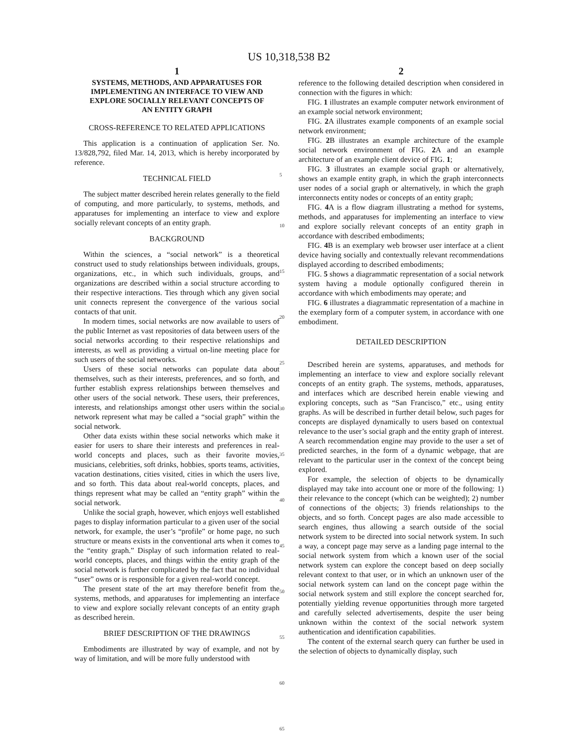US 10,318,538 B2
1
SYSTEMS, METHODS, AND APPARATUSES FOR IMPLEMENTING AN INTERFACE TO VIEW AND EXPLORE SOCIALLY RELEVANT CONCEPTS OF AN ENTITY GRAPH
CROSS-REFERENCE TO RELATED APPLICATIONS
This application is a continuation of application Ser. No. 13/828,792, filed Mar. 14, 2013, which is hereby incorporated by reference.
TECHNICAL FIELD
The subject matter described herein relates generally to the field of computing, and more particularly, to systems, methods, and apparatuses for implementing an interface to view and explore socially relevant concepts of an entity graph.
BACKGROUND
Within the sciences, a “social network” is a theoretical construct used to study relationships between individuals, groups, organizations, etc., in which such individuals, groups, and organizations are described within a social structure according to their respective interactions. Ties through which any given social unit connects represent the convergence of the various social contacts of that unit.
In modern times, social networks are now available to users of the public Internet as vast repositories of data between users of the social networks according to their respective relationships and interests, as well as providing a virtual on-line meeting place for such users of the social networks.
Users of these social networks can populate data about themselves, such as their interests, preferences, and so forth, and further establish express relationships between themselves and other users of the social network. These users, their preferences, interests, and relationships amongst other users within the social network represent what may be called a “social graph” within the social network.
Other data exists within these social networks which make it easier for users to share their interests and preferences in real-world concepts and places, such as their favorite movies, musicians, celebrities, soft drinks, hobbies, sports teams, activities, vacation destinations, cities visited, cities in which the users live, and so forth. This data about real-world concepts, places, and things represent what may be called an “entity graph” within the social network.
Unlike the social graph, however, which enjoys well established pages to display information particular to a given user of the social network, for example, the user’s “profile” or home page, no such structure or means exists in the conventional arts when it comes to the “entity graph.” Display of such information related to real-world concepts, places, and things within the entity graph of the social network is further complicated by the fact that no individual “user” owns or is responsible for a given real-world concept.
The present state of the art may therefore benefit from the systems, methods, and apparatuses for implementing an interface to view and explore socially relevant concepts of an entity graph as described herein.
BRIEF DESCRIPTION OF THE DRAWINGS
Embodiments are illustrated by way of example, and not by way of limitation, and will be more fully understood with
5
10
15
20
25
30
35
40
45
50
55
60
65
2
reference to the following detailed description when considered in connection with the figures in which:
FIG. 1 illustrates an example computer network environment of an example social network environment;
FIG. 2 A illustrates example components of an example social network environment;
FIG. 2 B illustrates an example architecture of the example social network environment of FIG. 2 A and an example architecture of an example client device of FIG. 1;
FIG. 3 illustrates an example social graph or alternatively, shows an example entity graph, in which the graph interconnects user nodes of a social graph or alternatively, in which the graph interconnects entity nodes or concepts of an entity graph;
FIG. 4 A is a flow diagram illustrating a method for systems, methods, and apparatuses for implementing an interface to view and explore socially relevant concepts of an entity graph in accordance with described embodiments;
FIG. 4 B is an exemplary web browser user interface at a client device having socially and contextually relevant recommendations displayed according to described embodiments;
FIG. 5 shows a diagrammatic representation of a social network system having a module optionally configured therein in accordance with which embodiments may operate; and
FIG. 6 illustrates a diagrammatic representation of a machine in the exemplary form of a computer system, in accordance with one embodiment.
DETAILED DESCRIPTION
Described herein are systems, apparatuses, and methods for implementing an interface to view and explore socially relevant concepts of an entity graph. The systems, methods, apparatuses, and interfaces which are described herein enable viewing and exploring concepts, such as “San Francisco,” etc., using entity graphs. As will be described in further detail below, such pages for concepts are displayed dynamically to users based on contextual relevance to the user’s social graph and the entity graph of interest. A search recommendation engine may provide to the user a set of predicted searches, in the form of a dynamic webpage, that are relevant to the particular user in the context of the concept being explored.
For example, the selection of objects to be dynamically displayed may take into account one or more of the following: 1) their relevance to the concept (which can be weighted); 2) number of connections of the objects; 3) friends relationships to the objects, and so forth. Concept pages are also made accessible to search engines, thus allowing a search outside of the social network system to be directed into social network system. In such a way, a concept page may serve as a landing page internal to the social network system from which a known user of the social network system can explore the concept based on deep socially relevant context to that user, or in which an unknown user of the social network system can land on the concept page within the social network system and still explore the concept searched for, potentially yielding revenue opportunities through more targeted and carefully selected advertisements, despite the user being unknown within the context of the social network system authentication and identification capabilities.
The content of the external search query can further be used in the selection of objects to dynamically display, such